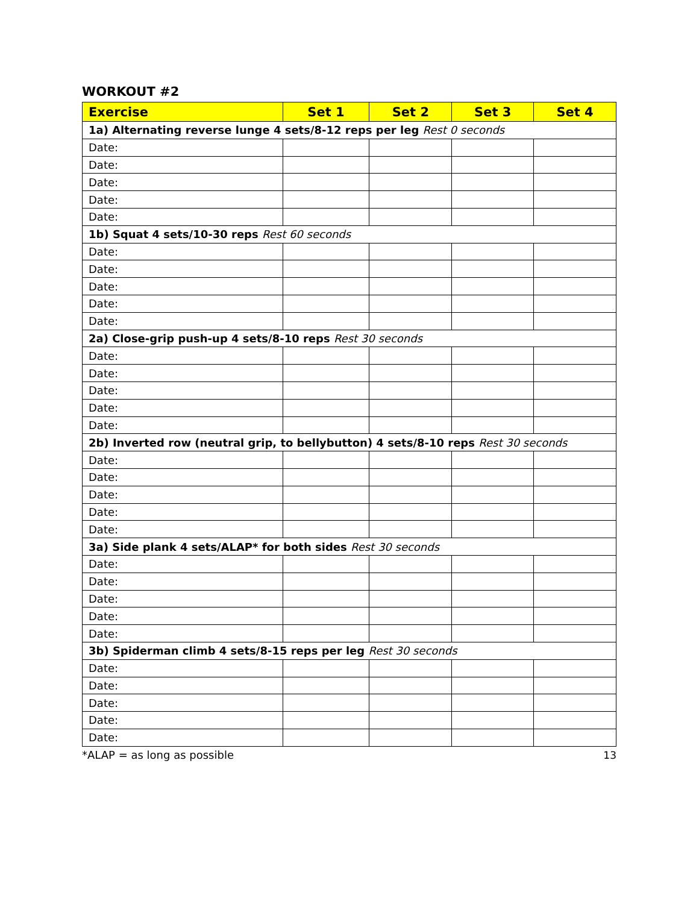WORKOUT #2
| Exercise | Set 1 | Set 2 | Set 3 | Set 4 |
| --- | --- | --- | --- | --- |
| 1a) Alternating reverse lunge 4 sets/8-12 reps per leg Rest 0 seconds | | | | |
| Date: | | | | |
| Date: | | | | |
| Date: | | | | |
| Date: | | | | |
| Date: | | | | |
| 1b) Squat 4 sets/10-30 reps Rest 60 seconds | | | | |
| Date: | | | | |
| Date: | | | | |
| Date: | | | | |
| Date: | | | | |
| Date: | | | | |
| 2a) Close-grip push-up 4 sets/8-10 reps Rest 30 seconds | | | | |
| Date: | | | | |
| Date: | | | | |
| Date: | | | | |
| Date: | | | | |
| Date: | | | | |
| 2b) Inverted row (neutral grip, to bellybutton) 4 sets/8-10 reps Rest 30 seconds | | | | |
| Date: | | | | |
| Date: | | | | |
| Date: | | | | |
| Date: | | | | |
| Date: | | | | |
| 3a) Side plank 4 sets/ALAP* for both sides Rest 30 seconds | | | | |
| Date: | | | | |
| Date: | | | | |
| Date: | | | | |
| Date: | | | | |
| Date: | | | | |
| 3b) Spiderman climb 4 sets/8-15 reps per leg Rest 30 seconds | | | | |
| Date: | | | | |
| Date: | | | | |
| Date: | | | | |
| Date: | | | | |
| Date: | | | | |
*ALAP = as long as possible
13